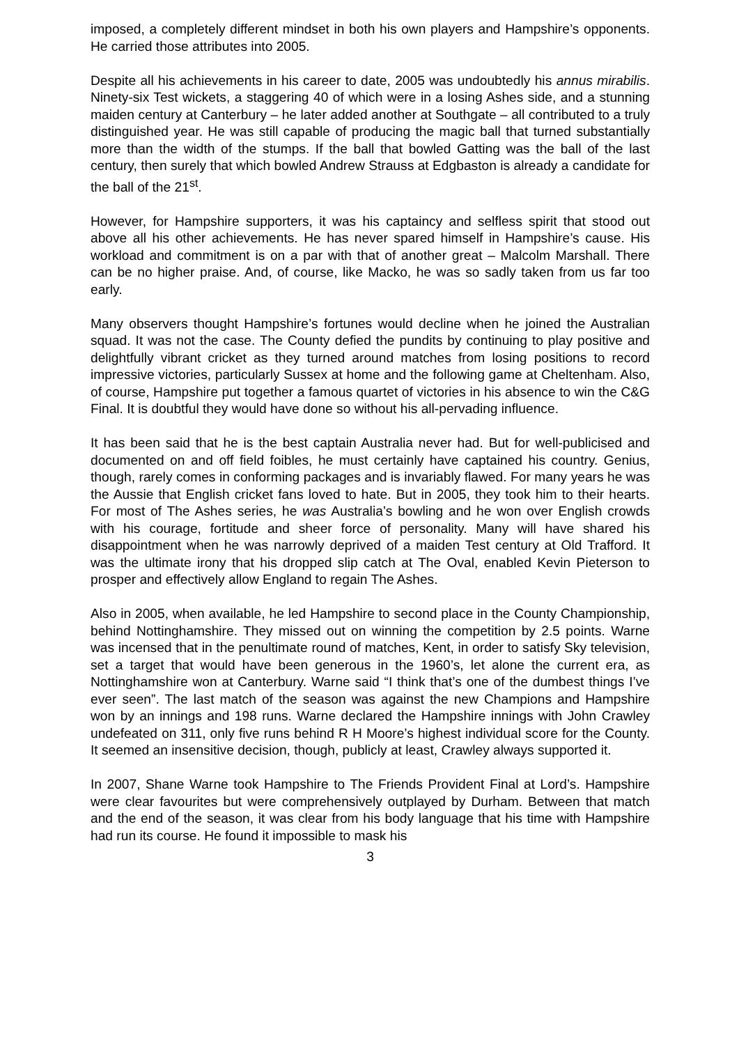imposed, a completely different mindset in both his own players and Hampshire’s opponents. He carried those attributes into 2005.
Despite all his achievements in his career to date, 2005 was undoubtedly his annus mirabilis. Ninety-six Test wickets, a staggering 40 of which were in a losing Ashes side, and a stunning maiden century at Canterbury – he later added another at Southgate – all contributed to a truly distinguished year. He was still capable of producing the magic ball that turned substantially more than the width of the stumps. If the ball that bowled Gatting was the ball of the last century, then surely that which bowled Andrew Strauss at Edgbaston is already a candidate for the ball of the 21<sup>st</sup>.
However, for Hampshire supporters, it was his captaincy and selfless spirit that stood out above all his other achievements. He has never spared himself in Hampshire’s cause. His workload and commitment is on a par with that of another great – Malcolm Marshall. There can be no higher praise. And, of course, like Macko, he was so sadly taken from us far too early.
Many observers thought Hampshire’s fortunes would decline when he joined the Australian squad. It was not the case. The County defied the pundits by continuing to play positive and delightfully vibrant cricket as they turned around matches from losing positions to record impressive victories, particularly Sussex at home and the following game at Cheltenham. Also, of course, Hampshire put together a famous quartet of victories in his absence to win the C&G Final. It is doubtful they would have done so without his all-pervading influence.
It has been said that he is the best captain Australia never had. But for well-publicised and documented on and off field foibles, he must certainly have captained his country. Genius, though, rarely comes in conforming packages and is invariably flawed. For many years he was the Aussie that English cricket fans loved to hate. But in 2005, they took him to their hearts. For most of The Ashes series, he was Australia’s bowling and he won over English crowds with his courage, fortitude and sheer force of personality. Many will have shared his disappointment when he was narrowly deprived of a maiden Test century at Old Trafford. It was the ultimate irony that his dropped slip catch at The Oval, enabled Kevin Pieterson to prosper and effectively allow England to regain The Ashes.
Also in 2005, when available, he led Hampshire to second place in the County Championship, behind Nottinghamshire. They missed out on winning the competition by 2.5 points. Warne was incensed that in the penultimate round of matches, Kent, in order to satisfy Sky television, set a target that would have been generous in the 1960’s, let alone the current era, as Nottinghamshire won at Canterbury. Warne said “I think that’s one of the dumbest things I’ve ever seen”. The last match of the season was against the new Champions and Hampshire won by an innings and 198 runs. Warne declared the Hampshire innings with John Crawley undefeated on 311, only five runs behind R H Moore’s highest individual score for the County. It seemed an insensitive decision, though, publicly at least, Crawley always supported it.
In 2007, Shane Warne took Hampshire to The Friends Provident Final at Lord’s. Hampshire were clear favourites but were comprehensively outplayed by Durham. Between that match and the end of the season, it was clear from his body language that his time with Hampshire had run its course. He found it impossible to mask his
3